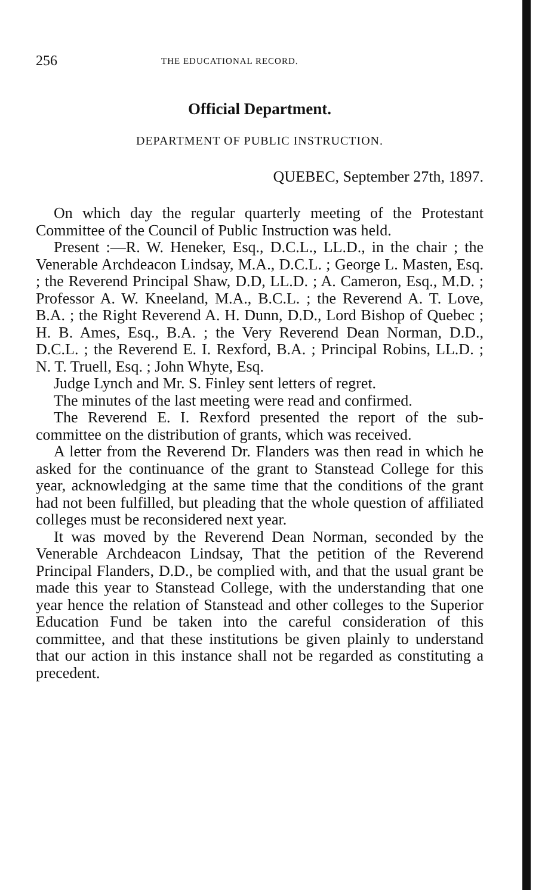256 THE EDUCATIONAL RECORD.
Official Department.
DEPARTMENT OF PUBLIC INSTRUCTION.
QUEBEC, September 27th, 1897.
On which day the regular quarterly meeting of the Protestant Committee of the Council of Public Instruction was held.
Present :—R. W. Heneker, Esq., D.C.L., LL.D., in the chair ; the Venerable Archdeacon Lindsay, M.A., D.C.L. ; George L. Masten, Esq. ; the Reverend Principal Shaw, D.D, LL.D. ; A. Cameron, Esq., M.D. ; Professor A. W. Kneeland, M.A., B.C.L. ; the Reverend A. T. Love, B.A. ; the Right Reverend A. H. Dunn, D.D., Lord Bishop of Quebec ; H. B. Ames, Esq., B.A. ; the Very Reverend Dean Norman, D.D., D.C.L. ; the Reverend E. I. Rexford, B.A. ; Principal Robins, LL.D. ; N. T. Truell, Esq. ; John Whyte, Esq.
Judge Lynch and Mr. S. Finley sent letters of regret.
The minutes of the last meeting were read and confirmed.
The Reverend E. I. Rexford presented the report of the sub-committee on the distribution of grants, which was received.
A letter from the Reverend Dr. Flanders was then read in which he asked for the continuance of the grant to Stanstead College for this year, acknowledging at the same time that the conditions of the grant had not been fulfilled, but pleading that the whole question of affiliated colleges must be reconsidered next year.
It was moved by the Reverend Dean Norman, seconded by the Venerable Archdeacon Lindsay, That the petition of the Reverend Principal Flanders, D.D., be complied with, and that the usual grant be made this year to Stanstead College, with the understanding that one year hence the relation of Stanstead and other colleges to the Superior Education Fund be taken into the careful consideration of this committee, and that these institutions be given plainly to understand that our action in this instance shall not be regarded as constituting a precedent.